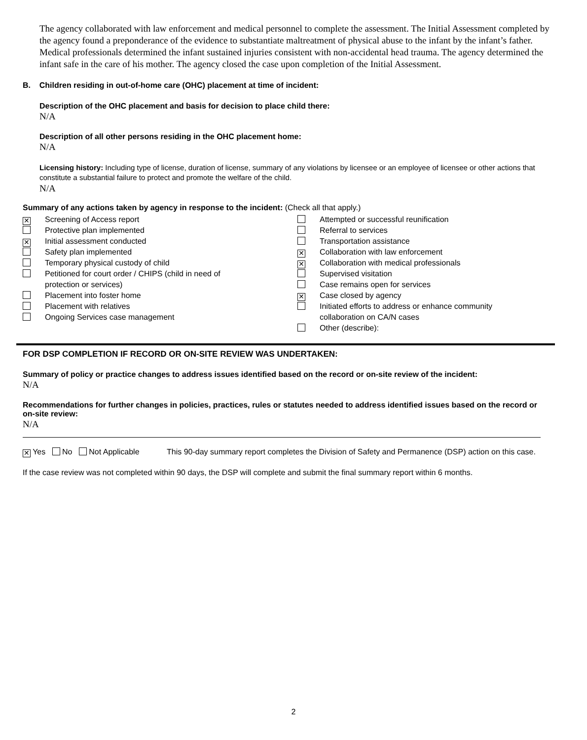The agency collaborated with law enforcement and medical personnel to complete the assessment. The Initial Assessment completed by the agency found a preponderance of the evidence to substantiate maltreatment of physical abuse to the infant by the infant’s father. Medical professionals determined the infant sustained injuries consistent with non-accidental head trauma. The agency determined the infant safe in the care of his mother. The agency closed the case upon completion of the Initial Assessment.
B. Children residing in out-of-home care (OHC) placement at time of incident:
Description of the OHC placement and basis for decision to place child there:
N/A
Description of all other persons residing in the OHC placement home:
N/A
Licensing history: Including type of license, duration of license, summary of any violations by licensee or an employee of licensee or other actions that constitute a substantial failure to protect and promote the welfare of the child.
N/A
Summary of any actions taken by agency in response to the incident: (Check all that apply.)
✕ Screening of Access report
Protective plan implemented
✕ Initial assessment conducted
Safety plan implemented
Temporary physical custody of child
Petitioned for court order / CHIPS (child in need of
protection or services)
Placement into foster home
Placement with relatives
Ongoing Services case management
Attempted or successful reunification
Referral to services
Transportation assistance
✕ Collaboration with law enforcement
✕ Collaboration with medical professionals
Supervised visitation
Case remains open for services
✕ Case closed by agency
Initiated efforts to address or enhance community
collaboration on CA/N cases
Other (describe):
FOR DSP COMPLETION IF RECORD OR ON-SITE REVIEW WAS UNDERTAKEN:
Summary of policy or practice changes to address issues identified based on the record or on-site review of the incident:
N/A
Recommendations for further changes in policies, practices, rules or statutes needed to address identified issues based on the record or on-site review:
N/A
✕ Yes No Not Applicable This 90-day summary report completes the Division of Safety and Permanence (DSP) action on this case.
If the case review was not completed within 90 days, the DSP will complete and submit the final summary report within 6 months.
2